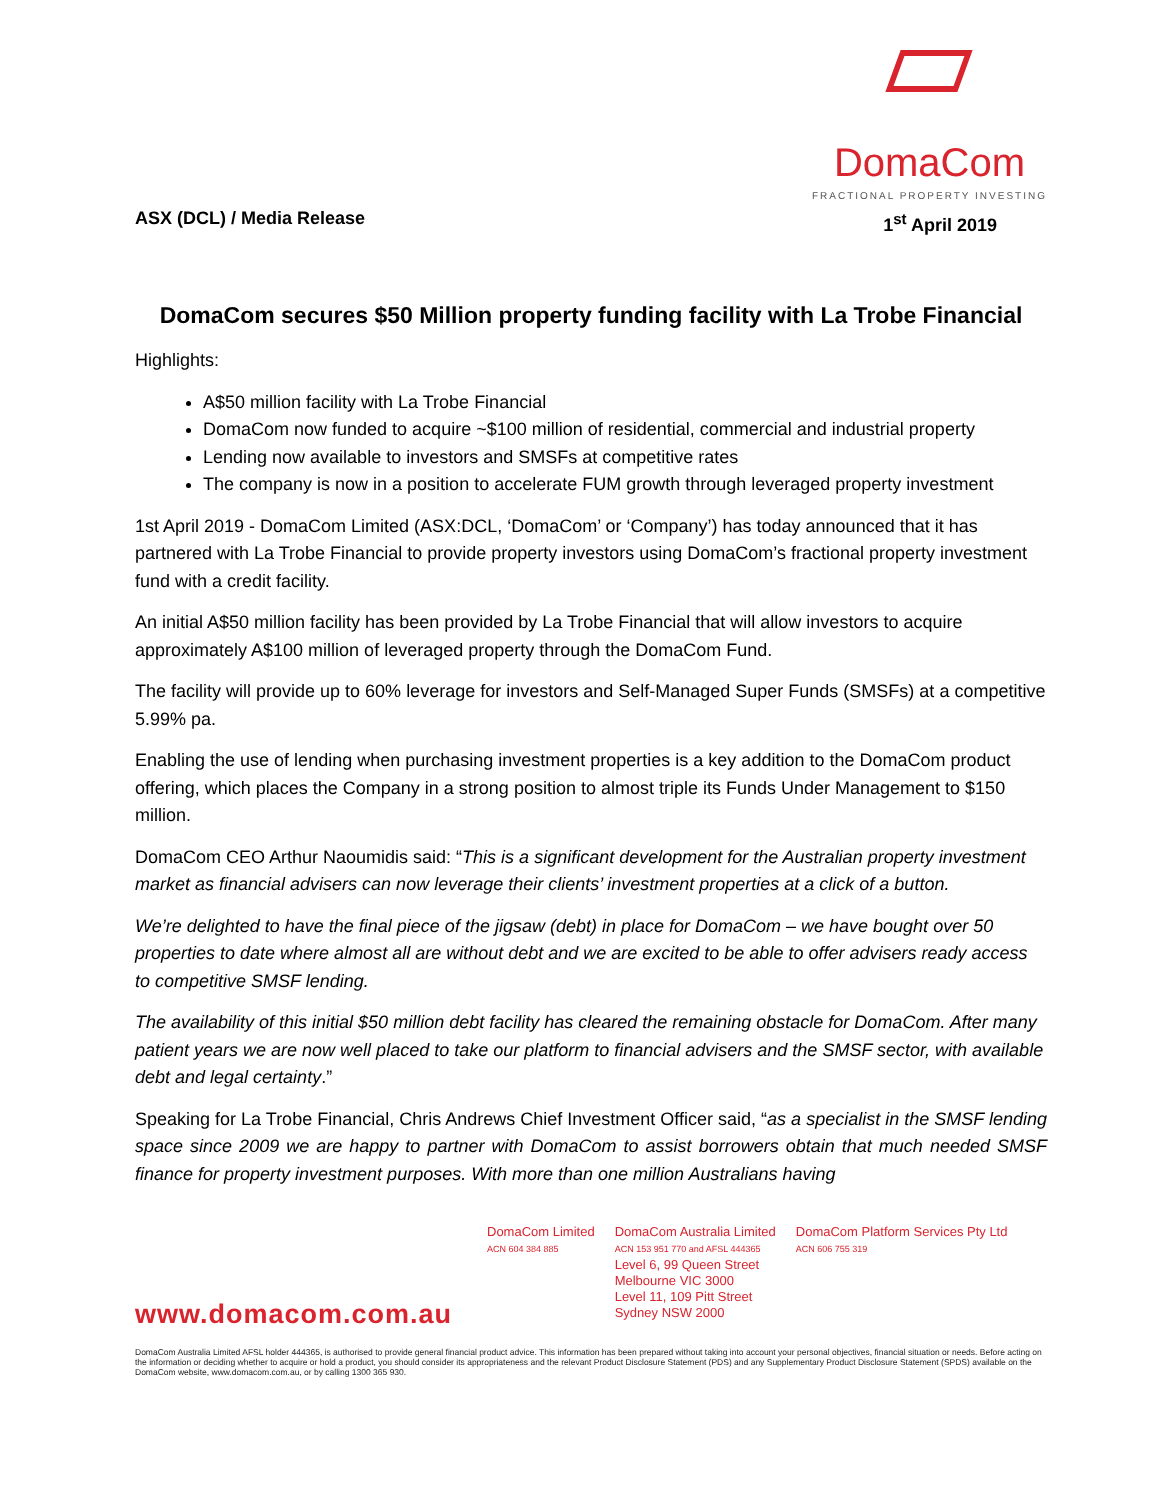DomaCom
FRACTIONAL PROPERTY INVESTING
ASX (DCL) / Media Release 1<sup>st</sup> April 2019
DomaCom secures $50 Million property funding facility with La Trobe Financial
Highlights:
A$50 million facility with La Trobe Financial
DomaCom now funded to acquire ~$100 million of residential, commercial and industrial property
Lending now available to investors and SMSFs at competitive rates
The company is now in a position to accelerate FUM growth through leveraged property investment
1st April 2019 - DomaCom Limited (ASX:DCL, ‘DomaCom’ or ‘Company’) has today announced that it has partnered with La Trobe Financial to provide property investors using DomaCom’s fractional property investment fund with a credit facility.
An initial A$50 million facility has been provided by La Trobe Financial that will allow investors to acquire approximately A$100 million of leveraged property through the DomaCom Fund.
The facility will provide up to 60% leverage for investors and Self-Managed Super Funds (SMSFs) at a competitive 5.99% pa.
Enabling the use of lending when purchasing investment properties is a key addition to the DomaCom product offering, which places the Company in a strong position to almost triple its Funds Under Management to $150 million.
DomaCom CEO Arthur Naoumidis said: “This is a significant development for the Australian property investment market as financial advisers can now leverage their clients’ investment properties at a click of a button.
We’re delighted to have the final piece of the jigsaw (debt) in place for DomaCom – we have bought over 50 properties to date where almost all are without debt and we are excited to be able to offer advisers ready access to competitive SMSF lending.
The availability of this initial $50 million debt facility has cleared the remaining obstacle for DomaCom. After many patient years we are now well placed to take our platform to financial advisers and the SMSF sector, with available debt and legal certainty.”
Speaking for La Trobe Financial, Chris Andrews Chief Investment Officer said, “as a specialist in the SMSF lending space since 2009 we are happy to partner with DomaCom to assist borrowers obtain that much needed SMSF finance for property investment purposes. With more than one million Australians having
DomaCom Limited
ACN 604 384 885
DomaCom Australia Limited
ACN 153 951 770 and AFSL 444365
Level 6, 99 Queen Street
Melbourne VIC 3000
Level 11, 109 Pitt Street
Sydney NSW 2000
DomaCom Platform Services Pty Ltd
ACN 606 755 319
www.domacom.com.au
DomaCom Australia Limited AFSL holder 444365, is authorised to provide general financial product advice. This information has been prepared without taking into account your personal objectives, financial situation or needs. Before acting on the information or deciding whether to acquire or hold a product, you should consider its appropriateness and the relevant Product Disclosure Statement (PDS) and any Supplementary Product Disclosure Statement (SPDS) available on the DomaCom website, www.domacom.com.au, or by calling 1300 365 930.